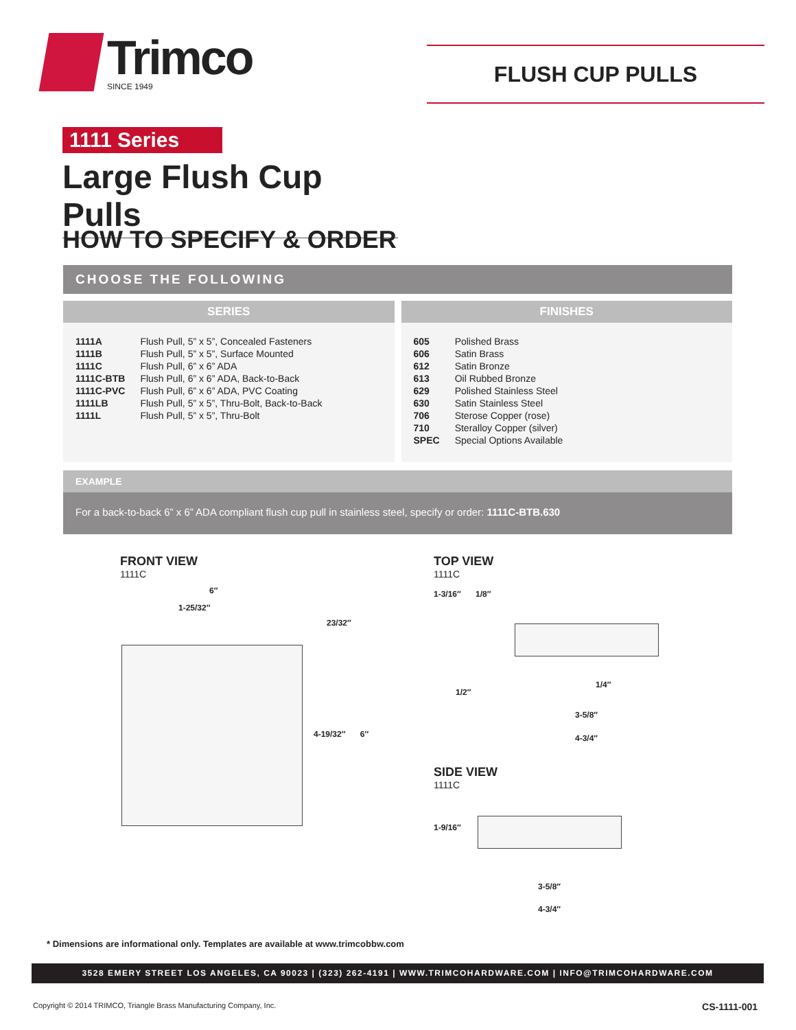Trimco
SINCE 1949
FLUSH CUP PULLS
1111 Series
Large Flush Cup Pulls
HOW TO SPECIFY & ORDER
CHOOSE THE FOLLOWING
SERIES
| 1111A | Flush Pull, 5” x 5”, Concealed Fasteners |
| 1111B | Flush Pull, 5” x 5”, Surface Mounted |
| 1111C | Flush Pull, 6” x 6” ADA |
| 1111C-BTB | Flush Pull, 6” x 6” ADA, Back-to-Back |
| 1111C-PVC | Flush Pull, 6” x 6” ADA, PVC Coating |
| 1111LB | Flush Pull, 5” x 5”, Thru-Bolt, Back-to-Back |
| 1111L | Flush Pull, 5” x 5”, Thru-Bolt |
FINISHES
| 605 | Polished Brass |
| 606 | Satin Brass |
| 612 | Satin Bronze |
| 613 | Oil Rubbed Bronze |
| 629 | Polished Stainless Steel |
| 630 | Satin Stainless Steel |
| 706 | Sterose Copper (rose) |
| 710 | Steralloy Copper (silver) |
| SPEC | Special Options Available |
EXAMPLE
For a back-to-back 6” x 6” ADA compliant flush cup pull in stainless steel, specify or order: 1111C-BTB.630
FRONT VIEW
1111C
1-25/32″
6″
23/32″
4-19/32″ 6″
TOP VIEW
1111C
1-3/16″ 1/8″
1/2″
1/4″
3-5/8″
4-3/4″
SIDE VIEW
1111C
1-9/16″
3-5/8″
4-3/4″
* Dimensions are informational only. Templates are available at www.trimcobbw.com
3528 EMERY STREET LOS ANGELES, CA 90023 | (323) 262-4191 | WWW.TRIMCOHARDWARE.COM | INFO@TRIMCOHARDWARE.COM
Copyright © 2014 TRIMCO, Triangle Brass Manufacturing Company, Inc.
CS-1111-001